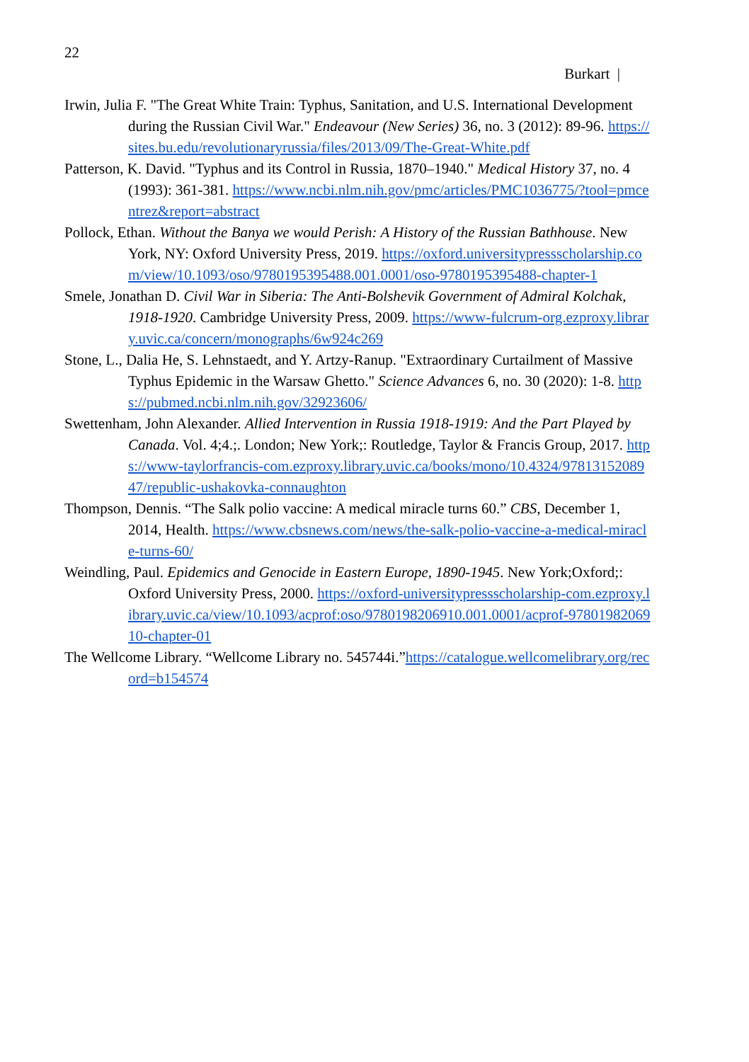22
Burkart |
Irwin, Julia F. "The Great White Train: Typhus, Sanitation, and U.S. International Development during the Russian Civil War." Endeavour (New Series) 36, no. 3 (2012): 89-96. https://sites.bu.edu/revolutionaryrussia/files/2013/09/The-Great-White.pdf
Patterson, K. David. "Typhus and its Control in Russia, 1870–1940." Medical History 37, no. 4 (1993): 361-381. https://www.ncbi.nlm.nih.gov/pmc/articles/PMC1036775/?tool=pmcentrez&report=abstract
Pollock, Ethan. Without the Banya we would Perish: A History of the Russian Bathhouse. New York, NY: Oxford University Press, 2019. https://oxford.universitypressscholarship.com/view/10.1093/oso/9780195395488.001.0001/oso-9780195395488-chapter-1
Smele, Jonathan D. Civil War in Siberia: The Anti-Bolshevik Government of Admiral Kolchak, 1918-1920. Cambridge University Press, 2009. https://www-fulcrum-org.ezproxy.library.uvic.ca/concern/monographs/6w924c269
Stone, L., Dalia He, S. Lehnstaedt, and Y. Artzy-Ranup. "Extraordinary Curtailment of Massive Typhus Epidemic in the Warsaw Ghetto." Science Advances 6, no. 30 (2020): 1-8. https://pubmed.ncbi.nlm.nih.gov/32923606/
Swettenham, John Alexander. Allied Intervention in Russia 1918-1919: And the Part Played by Canada. Vol. 4;4.;. London; New York;: Routledge, Taylor & Francis Group, 2017. https://www-taylorfrancis-com.ezproxy.library.uvic.ca/books/mono/10.4324/9781315208947/republic-ushakovka-connaughton
Thompson, Dennis. “The Salk polio vaccine: A medical miracle turns 60.” CBS, December 1, 2014, Health. https://www.cbsnews.com/news/the-salk-polio-vaccine-a-medical-miracle-turns-60/
Weindling, Paul. Epidemics and Genocide in Eastern Europe, 1890-1945. New York;Oxford;: Oxford University Press, 2000. https://oxford-universitypressscholarship-com.ezproxy.library.uvic.ca/view/10.1093/acprof:oso/9780198206910.001.0001/acprof-9780198206910-chapter-01
The Wellcome Library. “Wellcome Library no. 545744i.”https://catalogue.wellcomelibrary.org/record=b154574